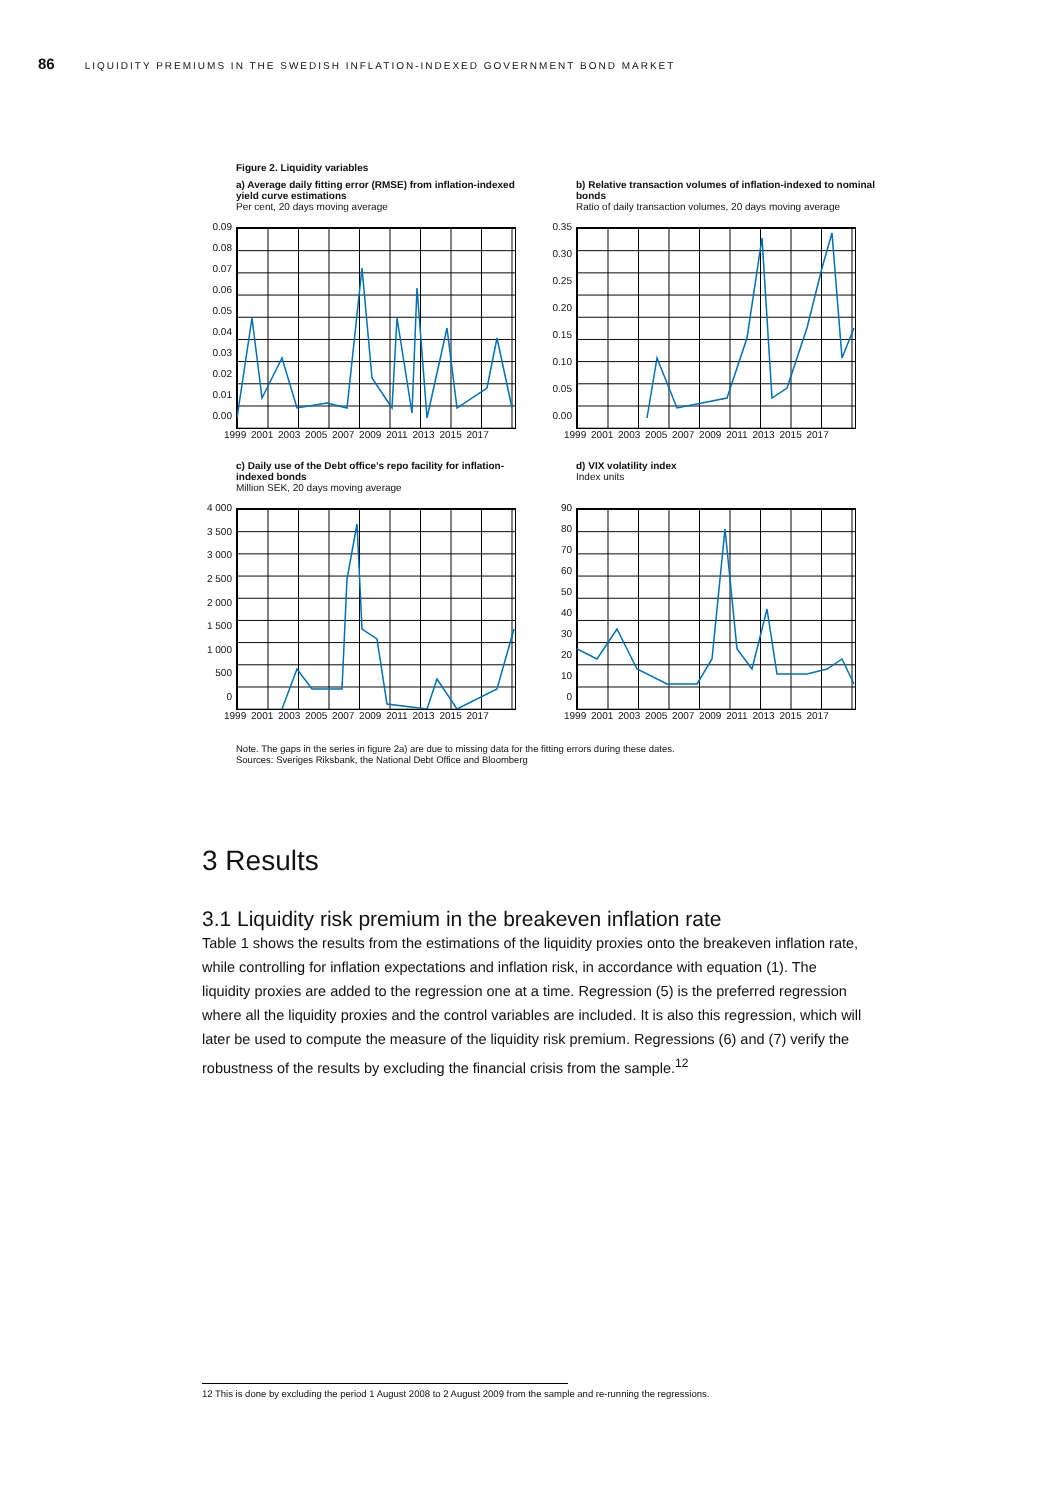86 LIQUIDITY PREMIUMS IN THE SWEDISH INFLATION-INDEXED GOVERNMENT BOND MARKET
Figure 2. Liquidity variables
a) Average daily fitting error (RMSE) from inflation-indexed yield curve estimations
Per cent, 20 days moving average
0.09
0.08
0.07
0.06
0.05
0.04
0.03
0.02
0.01
0.00
1999 2001 2003 2005 2007 2009 2011 2013 2015 2017
b) Relative transaction volumes of inflation-indexed to nominal bonds
Ratio of daily transaction volumes, 20 days moving average
0.35
0.30
0.25
0.20
0.15
0.10
0.05
0.00
1999 2001 2003 2005 2007 2009 2011 2013 2015 2017
c) Daily use of the Debt office’s repo facility for inflation-indexed bonds
Million SEK, 20 days moving average
4 000
3 500
3 000
2 500
2 000
1 500
1 000
500
0
1999 2001 2003 2005 2007 2009 2011 2013 2015 2017
d) VIX volatility index
Index units
90
80
70
60
50
40
30
20
10
0
1999 2001 2003 2005 2007 2009 2011 2013 2015 2017
Note. The gaps in the series in figure 2a) are due to missing data for the fitting errors during these dates.
Sources: Sveriges Riksbank, the National Debt Office and Bloomberg
3 Results
3.1 Liquidity risk premium in the breakeven inflation rate
Table 1 shows the results from the estimations of the liquidity proxies onto the breakeven inflation rate, while controlling for inflation expectations and inflation risk, in accordance with equation (1). The liquidity proxies are added to the regression one at a time. Regression (5) is the preferred regression where all the liquidity proxies and the control variables are included. It is also this regression, which will later be used to compute the measure of the liquidity risk premium. Regressions (6) and (7) verify the robustness of the results by excluding the financial crisis from the sample.<sup>12</sup>
12 This is done by excluding the period 1 August 2008 to 2 August 2009 from the sample and re-running the regressions.